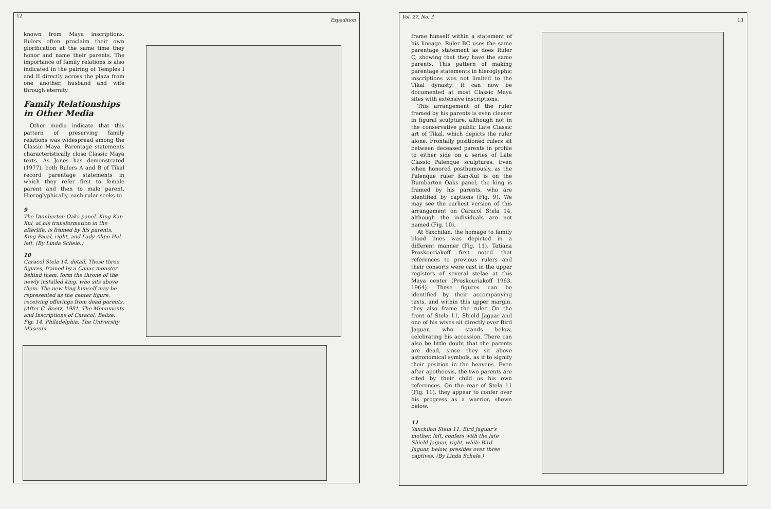12 Expedition
known from Maya inscriptions. Rulers often proclaim their own glorification at the same time they honor and name their parents. The importance of family relations is also indicated in the pairing of Temples I and II directly across the plaza from one another, husband and wife through eternity.
Family Relationships in Other Media
Other media indicate that this pattern of preserving family relations was widespread among the Classic Maya. Parentage statements characteristically close Classic Maya texts. As Jones has demonstrated (1977), both Rulers A and B of Tikal record parentage statements in which they refer first to female parent and then to male parent. Hieroglyphically, each ruler seeks to
9
The Dumbarton Oaks panel. King Kan-Xul, at his transformation in the afterlife, is framed by his parents, King Pacal, right, and Lady Ahpo-Hel, left. (By Linda Schele.)
10
Caracol Stela 14, detail. These three figures, framed by a Cauac monster behind them, form the throne of the newly installed king, who sits above them. The new king himself may be represented as the center figure, receiving offerings from dead parents. (After C. Beetz, 1981, The Monuments and Inscriptions of Caracol, Belize, Fig. 14. Philadelphia: The University Museum.
Vol. 27, No. 3 13
frame himself within a statement of his lineage. Ruler BC uses the same parentage statement as does Ruler C, showing that they have the same parents. This pattern of making parentage statements in hieroglyphic inscriptions was not limited to the Tikal dynasty: it can now be documented at most Classic Maya sites with extensive inscriptions.
This arrangement of the ruler framed by his parents is even clearer in figural sculpture, although not in the conservative public Late Classic art of Tikal, which depicts the ruler alone. Frontally positioned rulers sit between deceased parents in profile to either side on a series of Late Classic Palenque sculptures. Even when honored posthumously, as the Palenque ruler Kan-Xul is on the Dumbarton Oaks panel, the king is framed by his parents, who are identified by captions (Fig. 9). We may see the earliest version of this arrangement on Caracol Stela 14, although the individuals are not named (Fig. 10).
At Yaxchilan, the homage to family blood lines was depicted in a different manner (Fig. 11). Tatiana Proskouriakoff first noted that references to previous rulers and their consorts were cast in the upper registers of several stelae at this Maya center (Proskouriakoff 1963, 1964). These figures can be identified by their accompanying texts, and within this upper margin, they also frame the ruler. On the front of Stela 11, Shield Jaguar and one of his wives sit directly over Bird Jaguar, who stands below, celebrating his accession. There can also be little doubt that the parents are dead, since they sit above astronomical symbols, as if to signify their position in the heavens. Even after apotheosis, the two parents are cited by their child as his own references. On the rear of Stela 11 (Fig. 11), they appear to confer over his progress as a warrior, shown below.
11
Yaxchilan Stela 11. Bird Jaguar's mother, left, confers with the late Shield Jaguar, right, while Bird Jaguar, below, presides over three captives. (By Linda Schele.)